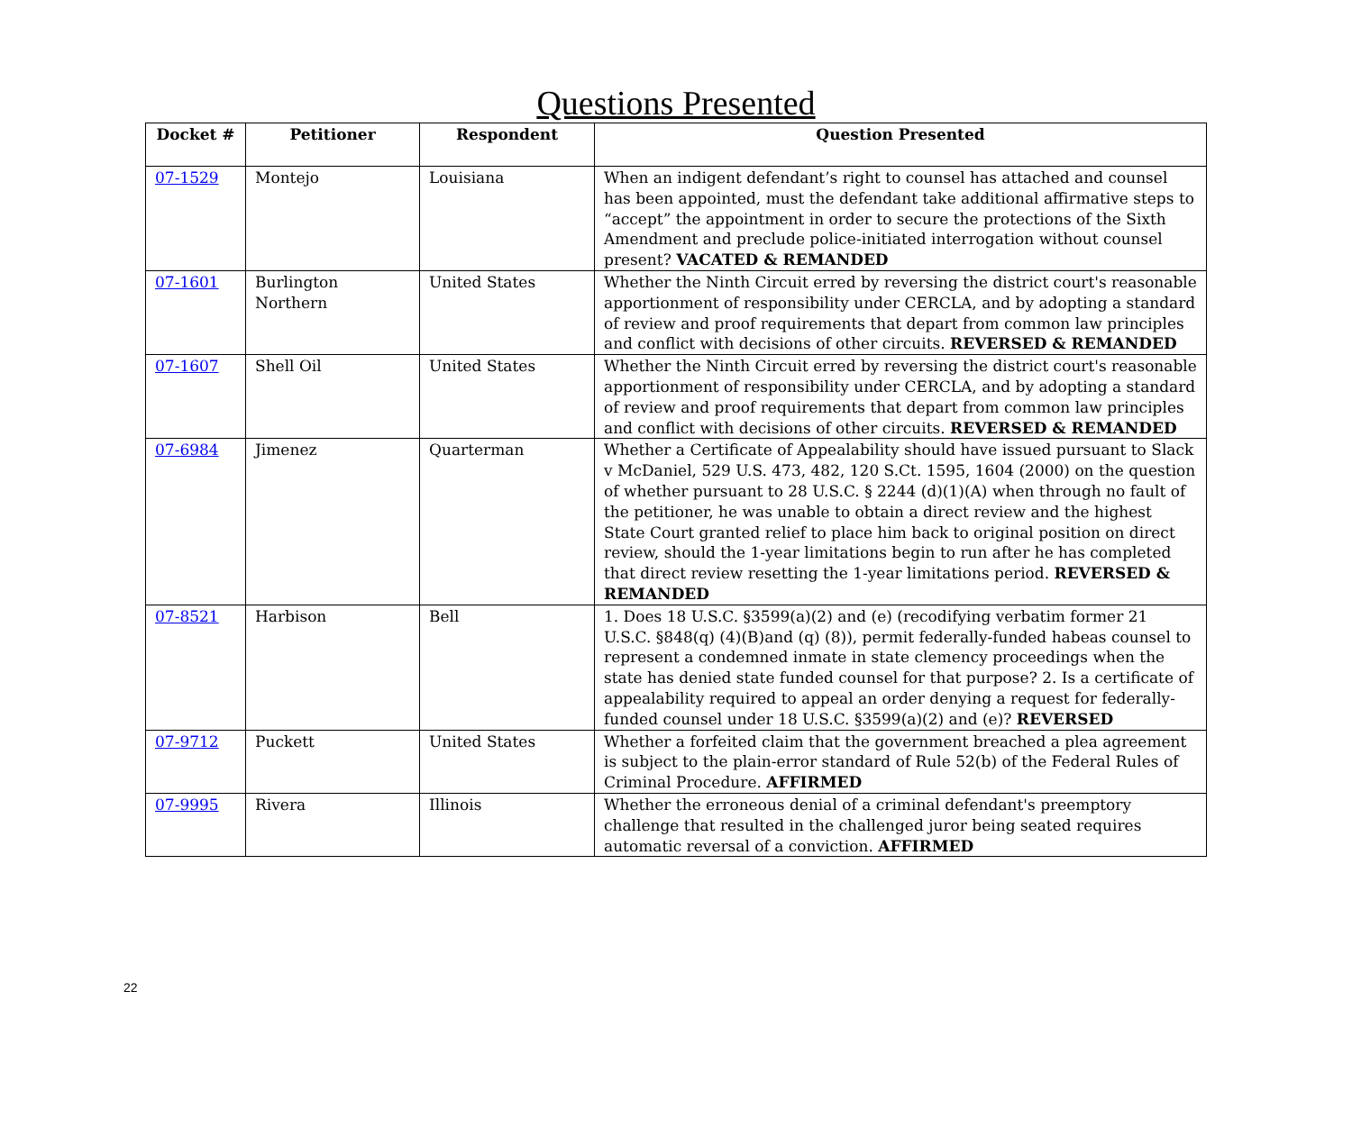Questions Presented
| Docket # | Petitioner | Respondent | Question Presented |
| --- | --- | --- | --- |
| 07-1529 | Montejo | Louisiana | When an indigent defendant’s right to counsel has attached and counsel has been appointed, must the defendant take additional affirmative steps to “accept” the appointment in order to secure the protections of the Sixth Amendment and preclude police-initiated interrogation without counsel present? VACATED & REMANDED |
| 07-1601 | Burlington Northern | United States | Whether the Ninth Circuit erred by reversing the district court's reasonable apportionment of responsibility under CERCLA, and by adopting a standard of review and proof requirements that depart from common law principles and conflict with decisions of other circuits. REVERSED & REMANDED |
| 07-1607 | Shell Oil | United States | Whether the Ninth Circuit erred by reversing the district court's reasonable apportionment of responsibility under CERCLA, and by adopting a standard of review and proof requirements that depart from common law principles and conflict with decisions of other circuits. REVERSED & REMANDED |
| 07-6984 | Jimenez | Quarterman | Whether a Certificate of Appealability should have issued pursuant to Slack v McDaniel, 529 U.S. 473, 482, 120 S.Ct. 1595, 1604 (2000) on the question of whether pursuant to 28 U.S.C. § 2244 (d)(1)(A) when through no fault of the petitioner, he was unable to obtain a direct review and the highest State Court granted relief to place him back to original position on direct review, should the 1-year limitations begin to run after he has completed that direct review resetting the 1-year limitations period. REVERSED & REMANDED |
| 07-8521 | Harbison | Bell | 1. Does 18 U.S.C. §3599(a)(2) and (e) (recodifying verbatim former 21 U.S.C. §848(q) (4)(B)and (q) (8)), permit federally-funded habeas counsel to represent a condemned inmate in state clemency proceedings when the state has denied state funded counsel for that purpose? 2. Is a certificate of appealability required to appeal an order denying a request for federally-funded counsel under 18 U.S.C. §3599(a)(2) and (e)? REVERSED |
| 07-9712 | Puckett | United States | Whether a forfeited claim that the government breached a plea agreement is subject to the plain-error standard of Rule 52(b) of the Federal Rules of Criminal Procedure. AFFIRMED |
| 07-9995 | Rivera | Illinois | Whether the erroneous denial of a criminal defendant's preemptory challenge that resulted in the challenged juror being seated requires automatic reversal of a conviction. AFFIRMED |
22